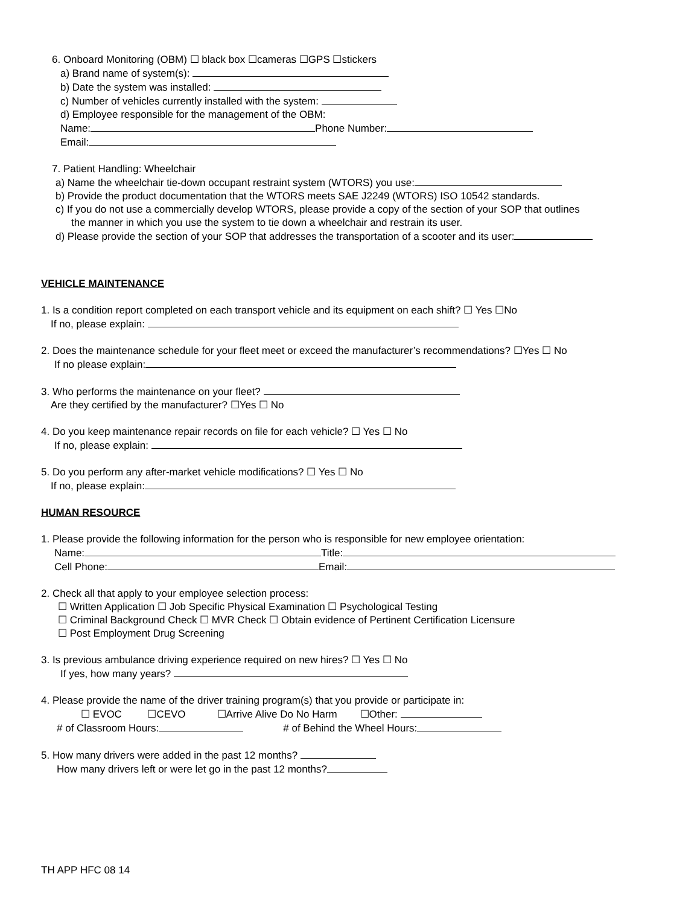6. Onboard Monitoring (OBM) ☐ black box ☐cameras ☐GPS ☐stickers
a) Brand name of system(s):
b) Date the system was installed:
c) Number of vehicles currently installed with the system:
d) Employee responsible for the management of the OBM:
Name: Phone Number:
Email:
7. Patient Handling: Wheelchair
a) Name the wheelchair tie-down occupant restraint system (WTORS) you use:
b) Provide the product documentation that the WTORS meets SAE J2249 (WTORS) ISO 10542 standards.
c) If you do not use a commercially develop WTORS, please provide a copy of the section of your SOP that outlines
the manner in which you use the system to tie down a wheelchair and restrain its user.
d) Please provide the section of your SOP that addresses the transportation of a scooter and its user:
VEHICLE MAINTENANCE
1. Is a condition report completed on each transport vehicle and its equipment on each shift? ☐ Yes ☐No
If no, please explain:
2. Does the maintenance schedule for your fleet meet or exceed the manufacturer’s recommendations? ☐Yes ☐ No
If no please explain:
3. Who performs the maintenance on your fleet?
Are they certified by the manufacturer? ☐Yes ☐ No
4. Do you keep maintenance repair records on file for each vehicle? ☐ Yes ☐ No
If no, please explain:
5. Do you perform any after-market vehicle modifications? ☐ Yes ☐ No
If no, please explain:
HUMAN RESOURCE
1. Please provide the following information for the person who is responsible for new employee orientation:
Name: Title:
Cell Phone: Email:
2. Check all that apply to your employee selection process:
☐ Written Application ☐ Job Specific Physical Examination ☐ Psychological Testing
☐ Criminal Background Check ☐ MVR Check ☐ Obtain evidence of Pertinent Certification Licensure
☐ Post Employment Drug Screening
3. Is previous ambulance driving experience required on new hires? ☐ Yes ☐ No
If yes, how many years?
4. Please provide the name of the driver training program(s) that you provide or participate in:
☐ EVOC ☐CEVO ☐Arrive Alive Do No Harm ☐Other:
# of Classroom Hours: # of Behind the Wheel Hours:
5. How many drivers were added in the past 12 months?
How many drivers left or were let go in the past 12 months?
TH APP HFC 08 14